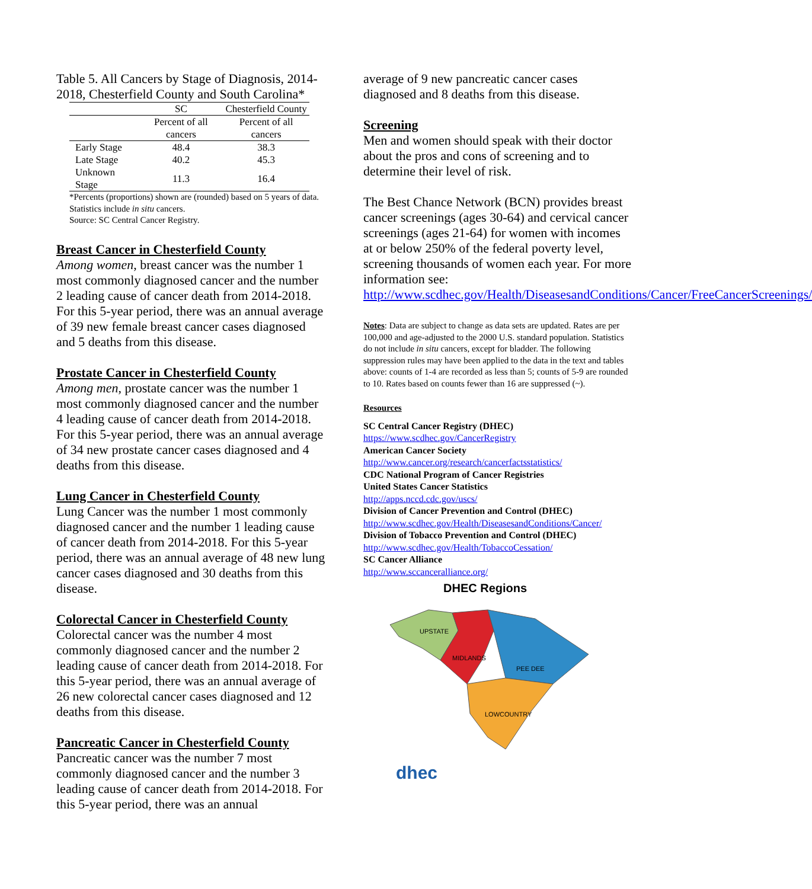Table 5. All Cancers by Stage of Diagnosis, 2014-2018, Chesterfield County and South Carolina*
| | SC | Chesterfield County |
| --- | --- | --- |
| | Percent of all cancers | Percent of all cancers |
| Early Stage | 48.4 | 38.3 |
| Late Stage | 40.2 | 45.3 |
| Unknown Stage | 11.3 | 16.4 |
*Percents (proportions) shown are (rounded) based on 5 years of data. Statistics include in situ cancers.
Source: SC Central Cancer Registry.
Breast Cancer in Chesterfield County
Among women, breast cancer was the number 1 most commonly diagnosed cancer and the number 2 leading cause of cancer death from 2014-2018. For this 5-year period, there was an annual average of 39 new female breast cancer cases diagnosed and 5 deaths from this disease.
Prostate Cancer in Chesterfield County
Among men, prostate cancer was the number 1 most commonly diagnosed cancer and the number 4 leading cause of cancer death from 2014-2018. For this 5-year period, there was an annual average of 34 new prostate cancer cases diagnosed and 4 deaths from this disease.
Lung Cancer in Chesterfield County
Lung Cancer was the number 1 most commonly diagnosed cancer and the number 1 leading cause of cancer death from 2014-2018. For this 5-year period, there was an annual average of 48 new lung cancer cases diagnosed and 30 deaths from this disease.
Colorectal Cancer in Chesterfield County
Colorectal cancer was the number 4 most commonly diagnosed cancer and the number 2 leading cause of cancer death from 2014-2018. For this 5-year period, there was an annual average of 26 new colorectal cancer cases diagnosed and 12 deaths from this disease.
Pancreatic Cancer in Chesterfield County
Pancreatic cancer was the number 7 most commonly diagnosed cancer and the number 3 leading cause of cancer death from 2014-2018. For this 5-year period, there was an annual
average of 9 new pancreatic cancer cases diagnosed and 8 deaths from this disease.
Screening
Men and women should speak with their doctor about the pros and cons of screening and to determine their level of risk.
The Best Chance Network (BCN) provides breast cancer screenings (ages 30-64) and cervical cancer screenings (ages 21-64) for women with incomes at or below 250% of the federal poverty level, screening thousands of women each year. For more information see: http://www.scdhec.gov/Health/DiseasesandConditions/Cancer/FreeCancerScreenings/
Notes: Data are subject to change as data sets are updated. Rates are per 100,000 and age-adjusted to the 2000 U.S. standard population. Statistics do not include in situ cancers, except for bladder. The following suppression rules may have been applied to the data in the text and tables above: counts of 1-4 are recorded as less than 5; counts of 5-9 are rounded to 10. Rates based on counts fewer than 16 are suppressed (~).
Resources
SC Central Cancer Registry (DHEC)
https://www.scdhec.gov/CancerRegistry
American Cancer Society
http://www.cancer.org/research/cancerfactsstatistics/
CDC National Program of Cancer Registries
United States Cancer Statistics
http://apps.nccd.cdc.gov/uscs/
Division of Cancer Prevention and Control (DHEC)
http://www.scdhec.gov/Health/DiseasesandConditions/Cancer/
Division of Tobacco Prevention and Control (DHEC)
http://www.scdhec.gov/Health/TobaccoCessation/
SC Cancer Alliance
http://www.sccanceralliance.org/
DHEC Regions
UPSTATE
MIDLANDS
PEE DEE
LOWCOUNTRY
dhec